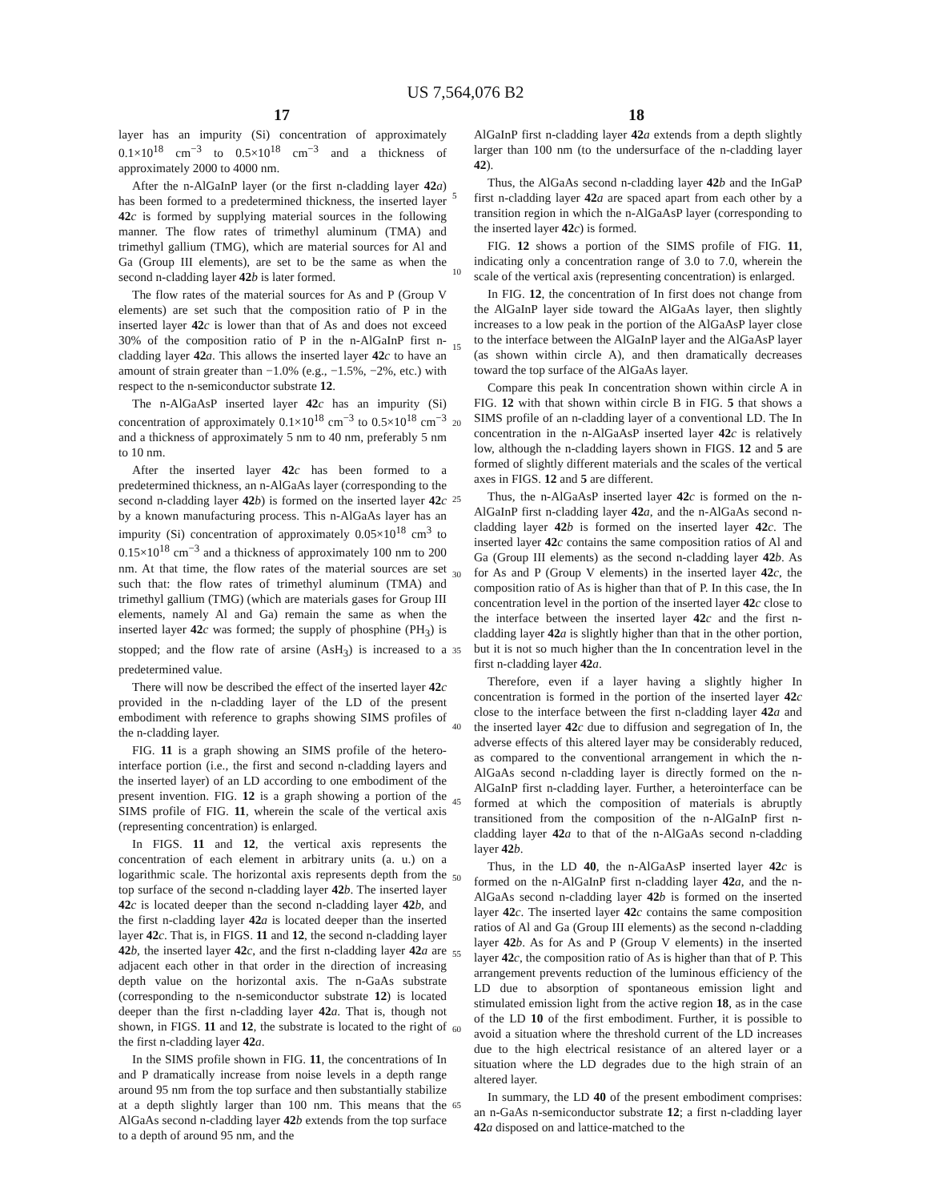US 7,564,076 B2
17 18
layer has an impurity (Si) concentration of approximately 0.1×10<sup>18</sup> cm<sup>−3</sup> to 0.5×10<sup>18</sup> cm<sup>−3</sup> and a thickness of approximately 2000 to 4000 nm.
After the n-AlGaInP layer (or the first n-cladding layer 42 a) has been formed to a predetermined thickness, the inserted layer 42 c is formed by supplying material sources in the following manner. The flow rates of trimethyl aluminum (TMA) and trimethyl gallium (TMG), which are material sources for Al and Ga (Group III elements), are set to be the same as when the second n-cladding layer 42 b is later formed.
The flow rates of the material sources for As and P (Group V elements) are set such that the composition ratio of P in the inserted layer 42 c is lower than that of As and does not exceed 30% of the composition ratio of P in the n-AlGaInP first n-cladding layer 42 a. This allows the inserted layer 42 c to have an amount of strain greater than −1.0% (e.g., −1.5%, −2%, etc.) with respect to the n-semiconductor substrate 12.
The n-AlGaAsP inserted layer 42 c has an impurity (Si) concentration of approximately 0.1×10<sup>18</sup> cm<sup>−3</sup> to 0.5×10<sup>18</sup> cm<sup>−3</sup> and a thickness of approximately 5 nm to 40 nm, preferably 5 nm to 10 nm.
After the inserted layer 42 c has been formed to a predetermined thickness, an n-AlGaAs layer (corresponding to the second n-cladding layer 42 b) is formed on the inserted layer 42 c by a known manufacturing process. This n-AlGaAs layer has an impurity (Si) concentration of approximately 0.05×10<sup>18</sup> cm<sup>3</sup> to 0.15×10<sup>18</sup> cm<sup>−3</sup> and a thickness of approximately 100 nm to 200 nm. At that time, the flow rates of the material sources are set such that: the flow rates of trimethyl aluminum (TMA) and trimethyl gallium (TMG) (which are materials gases for Group III elements, namely Al and Ga) remain the same as when the inserted layer 42 c was formed; the supply of phosphine (PH<sub>3</sub>) is stopped; and the flow rate of arsine (AsH<sub>3</sub>) is increased to a predetermined value.
There will now be described the effect of the inserted layer 42 c provided in the n-cladding layer of the LD of the present embodiment with reference to graphs showing SIMS profiles of the n-cladding layer.
FIG. 11 is a graph showing an SIMS profile of the hetero-interface portion (i.e., the first and second n-cladding layers and the inserted layer) of an LD according to one embodiment of the present invention. FIG. 12 is a graph showing a portion of the SIMS profile of FIG. 11, wherein the scale of the vertical axis (representing concentration) is enlarged.
In FIGS. 11 and 12, the vertical axis represents the concentration of each element in arbitrary units (a. u.) on a logarithmic scale. The horizontal axis represents depth from the top surface of the second n-cladding layer 42 b. The inserted layer 42 c is located deeper than the second n-cladding layer 42 b, and the first n-cladding layer 42 a is located deeper than the inserted layer 42 c. That is, in FIGS. 11 and 12, the second n-cladding layer 42 b, the inserted layer 42 c, and the first n-cladding layer 42 a are adjacent each other in that order in the direction of increasing depth value on the horizontal axis. The n-GaAs substrate (corresponding to the n-semiconductor substrate 12) is located deeper than the first n-cladding layer 42 a. That is, though not shown, in FIGS. 11 and 12, the substrate is located to the right of the first n-cladding layer 42 a.
In the SIMS profile shown in FIG. 11, the concentrations of In and P dramatically increase from noise levels in a depth range around 95 nm from the top surface and then substantially stabilize at a depth slightly larger than 100 nm. This means that the AlGaAs second n-cladding layer 42 b extends from the top surface to a depth of around 95 nm, and the
AlGaInP first n-cladding layer 42 a extends from a depth slightly larger than 100 nm (to the undersurface of the n-cladding layer 42).
Thus, the AlGaAs second n-cladding layer 42 b and the InGaP first n-cladding layer 42 a are spaced apart from each other by a transition region in which the n-AlGaAsP layer (corresponding to the inserted layer 42 c) is formed.
FIG. 12 shows a portion of the SIMS profile of FIG. 11, indicating only a concentration range of 3.0 to 7.0, wherein the scale of the vertical axis (representing concentration) is enlarged.
In FIG. 12, the concentration of In first does not change from the AlGaInP layer side toward the AlGaAs layer, then slightly increases to a low peak in the portion of the AlGaAsP layer close to the interface between the AlGaInP layer and the AlGaAsP layer (as shown within circle A), and then dramatically decreases toward the top surface of the AlGaAs layer.
Compare this peak In concentration shown within circle A in FIG. 12 with that shown within circle B in FIG. 5 that shows a SIMS profile of an n-cladding layer of a conventional LD. The In concentration in the n-AlGaAsP inserted layer 42 c is relatively low, although the n-cladding layers shown in FIGS. 12 and 5 are formed of slightly different materials and the scales of the vertical axes in FIGS. 12 and 5 are different.
Thus, the n-AlGaAsP inserted layer 42 c is formed on the n-AlGaInP first n-cladding layer 42 a, and the n-AlGaAs second n-cladding layer 42 b is formed on the inserted layer 42 c. The inserted layer 42 c contains the same composition ratios of Al and Ga (Group III elements) as the second n-cladding layer 42 b. As for As and P (Group V elements) in the inserted layer 42 c, the composition ratio of As is higher than that of P. In this case, the In concentration level in the portion of the inserted layer 42 c close to the interface between the inserted layer 42 c and the first n-cladding layer 42 a is slightly higher than that in the other portion, but it is not so much higher than the In concentration level in the first n-cladding layer 42 a.
Therefore, even if a layer having a slightly higher In concentration is formed in the portion of the inserted layer 42 c close to the interface between the first n-cladding layer 42 a and the inserted layer 42 c due to diffusion and segregation of In, the adverse effects of this altered layer may be considerably reduced, as compared to the conventional arrangement in which the n-AlGaAs second n-cladding layer is directly formed on the n-AlGaInP first n-cladding layer. Further, a heterointerface can be formed at which the composition of materials is abruptly transitioned from the composition of the n-AlGaInP first n-cladding layer 42 a to that of the n-AlGaAs second n-cladding layer 42 b.
Thus, in the LD 40, the n-AlGaAsP inserted layer 42 c is formed on the n-AlGaInP first n-cladding layer 42 a, and the n-AlGaAs second n-cladding layer 42 b is formed on the inserted layer 42 c. The inserted layer 42 c contains the same composition ratios of Al and Ga (Group III elements) as the second n-cladding layer 42 b. As for As and P (Group V elements) in the inserted layer 42 c, the composition ratio of As is higher than that of P. This arrangement prevents reduction of the luminous efficiency of the LD due to absorption of spontaneous emission light and stimulated emission light from the active region 18, as in the case of the LD 10 of the first embodiment. Further, it is possible to avoid a situation where the threshold current of the LD increases due to the high electrical resistance of an altered layer or a situation where the LD degrades due to the high strain of an altered layer.
In summary, the LD 40 of the present embodiment comprises: an n-GaAs n-semiconductor substrate 12; a first n-cladding layer 42 a disposed on and lattice-matched to the
5
10
15
20
25
30
35
40
45
50
55
60
65